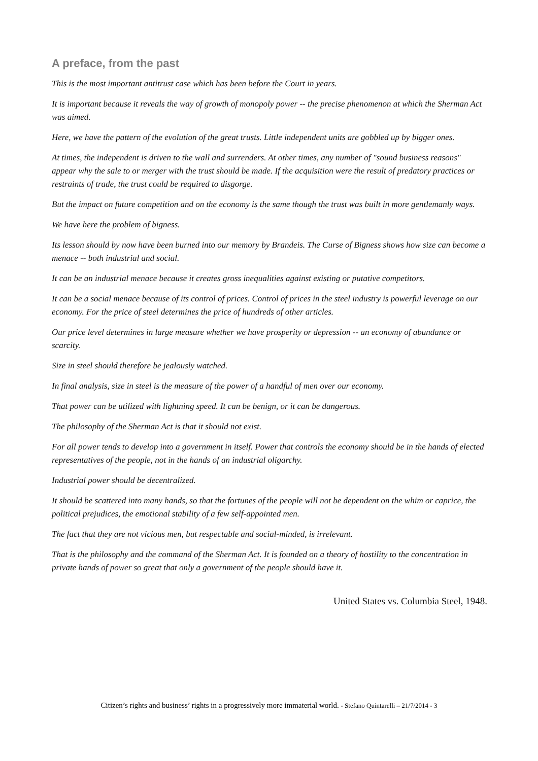A preface, from the past
This is the most important antitrust case which has been before the Court in years.
It is important because it reveals the way of growth of monopoly power -- the precise phenomenon at which the Sherman Act was aimed.
Here, we have the pattern of the evolution of the great trusts. Little independent units are gobbled up by bigger ones.
At times, the independent is driven to the wall and surrenders. At other times, any number of "sound business reasons" appear why the sale to or merger with the trust should be made. If the acquisition were the result of predatory practices or restraints of trade, the trust could be required to disgorge.
But the impact on future competition and on the economy is the same though the trust was built in more gentlemanly ways.
We have here the problem of bigness.
Its lesson should by now have been burned into our memory by Brandeis. The Curse of Bigness shows how size can become a menace -- both industrial and social.
It can be an industrial menace because it creates gross inequalities against existing or putative competitors.
It can be a social menace because of its control of prices. Control of prices in the steel industry is powerful leverage on our economy. For the price of steel determines the price of hundreds of other articles.
Our price level determines in large measure whether we have prosperity or depression -- an economy of abundance or scarcity.
Size in steel should therefore be jealously watched.
In final analysis, size in steel is the measure of the power of a handful of men over our economy.
That power can be utilized with lightning speed. It can be benign, or it can be dangerous.
The philosophy of the Sherman Act is that it should not exist.
For all power tends to develop into a government in itself. Power that controls the economy should be in the hands of elected representatives of the people, not in the hands of an industrial oligarchy.
Industrial power should be decentralized.
It should be scattered into many hands, so that the fortunes of the people will not be dependent on the whim or caprice, the political prejudices, the emotional stability of a few self-appointed men.
The fact that they are not vicious men, but respectable and social-minded, is irrelevant.
That is the philosophy and the command of the Sherman Act. It is founded on a theory of hostility to the concentration in private hands of power so great that only a government of the people should have it.
United States vs. Columbia Steel, 1948.
Citizen’s rights and business’ rights in a progressively more immaterial world. - Stefano Quintarelli – 21/7/2014 - 3